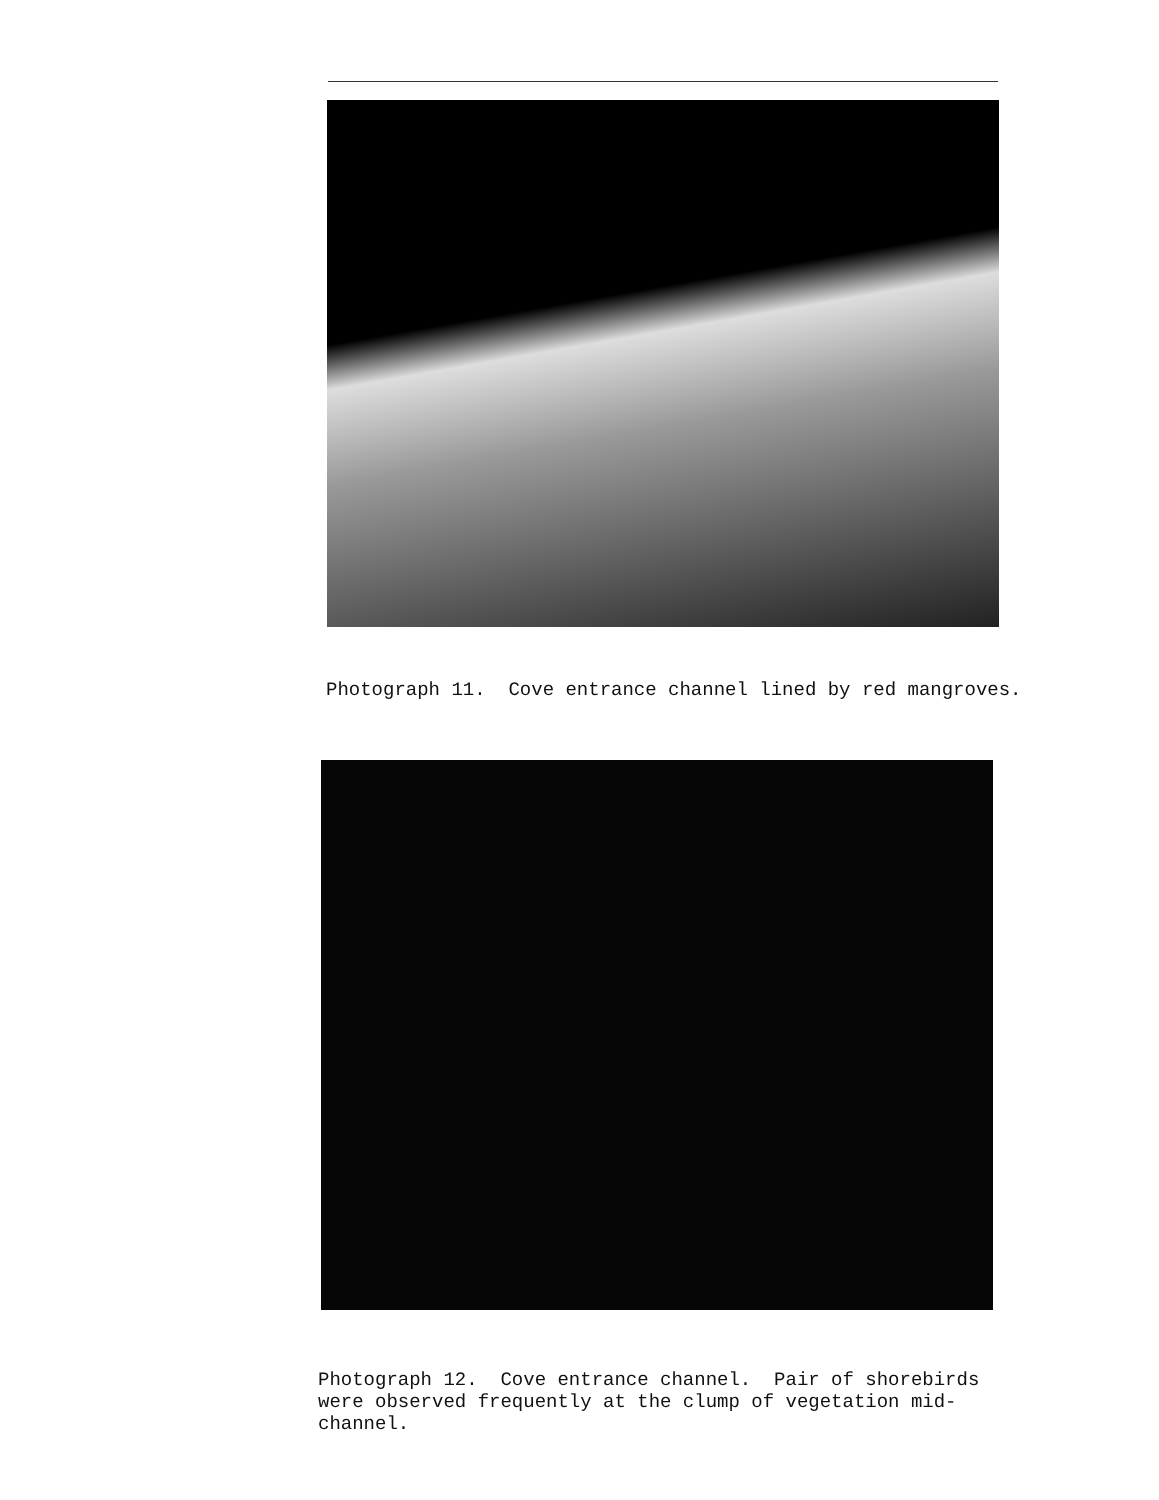Photograph 11. Cove entrance channel lined by red mangroves.
Photograph 12. Cove entrance channel. Pair of shorebirds were observed frequently at the clump of vegetation mid-channel.